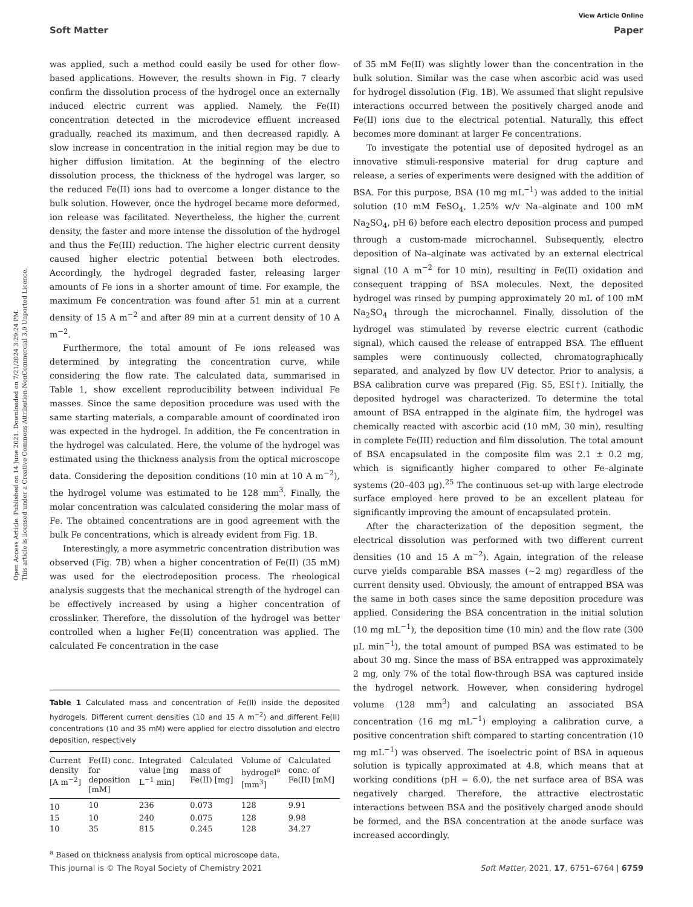Open Access Article. Published on 14 June 2021. Downloaded on 7/21/2024 3:29:24 PM.
This article is licensed under a Creative Commons Attribution-NonCommercial 3.0 Unported Licence.
View Article Online
Soft Matter Paper
was applied, such a method could easily be used for other flow-based applications. However, the results shown in Fig. 7 clearly confirm the dissolution process of the hydrogel once an externally induced electric current was applied. Namely, the Fe(II) concentration detected in the microdevice effluent increased gradually, reached its maximum, and then decreased rapidly. A slow increase in concentration in the initial region may be due to higher diffusion limitation. At the beginning of the electro dissolution process, the thickness of the hydrogel was larger, so the reduced Fe(II) ions had to overcome a longer distance to the bulk solution. However, once the hydrogel became more deformed, ion release was facilitated. Nevertheless, the higher the current density, the faster and more intense the dissolution of the hydrogel and thus the Fe(III) reduction. The higher electric current density caused higher electric potential between both electrodes. Accordingly, the hydrogel degraded faster, releasing larger amounts of Fe ions in a shorter amount of time. For example, the maximum Fe concentration was found after 51 min at a current density of 15 A m<sup>−2</sup> and after 89 min at a current density of 10 A m<sup>−2</sup>.
Furthermore, the total amount of Fe ions released was determined by integrating the concentration curve, while considering the flow rate. The calculated data, summarised in Table 1, show excellent reproducibility between individual Fe masses. Since the same deposition procedure was used with the same starting materials, a comparable amount of coordinated iron was expected in the hydrogel. In addition, the Fe concentration in the hydrogel was calculated. Here, the volume of the hydrogel was estimated using the thickness analysis from the optical microscope data. Considering the deposition conditions (10 min at 10 A m<sup>−2</sup>), the hydrogel volume was estimated to be 128 mm<sup>3</sup>. Finally, the molar concentration was calculated considering the molar mass of Fe. The obtained concentrations are in good agreement with the bulk Fe concentrations, which is already evident from Fig. 1B.
Interestingly, a more asymmetric concentration distribution was observed (Fig. 7B) when a higher concentration of Fe(II) (35 mM) was used for the electrodeposition process. The rheological analysis suggests that the mechanical strength of the hydrogel can be effectively increased by using a higher concentration of crosslinker. Therefore, the dissolution of the hydrogel was better controlled when a higher Fe(II) concentration was applied. The calculated Fe concentration in the case
Table 1 Calculated mass and concentration of Fe(II) inside the deposited hydrogels. Different current densities (10 and 15 A m<sup>−2</sup>) and different Fe(II) concentrations (10 and 35 mM) were applied for electro dissolution and electro deposition, respectively
| Current density [A m<sup>−2</sup>] | Fe(II) conc. for deposition [mM] | Integrated value [mg L<sup>−1</sup> min] | Calculated mass of Fe(II) [mg] | Volume of hydrogel<sup>a</sup> [mm<sup>3</sup>] | Calculated conc. of Fe(II) [mM] |
| --- | --- | --- | --- | --- | --- |
| 10 | 10 | 236 | 0.073 | 128 | 9.91 |
| 15 | 10 | 240 | 0.075 | 128 | 9.98 |
| 10 | 35 | 815 | 0.245 | 128 | 34.27 |
<sup>a</sup> Based on thickness analysis from optical microscope data.
of 35 mM Fe(II) was slightly lower than the concentration in the bulk solution. Similar was the case when ascorbic acid was used for hydrogel dissolution (Fig. 1B). We assumed that slight repulsive interactions occurred between the positively charged anode and Fe(II) ions due to the electrical potential. Naturally, this effect becomes more dominant at larger Fe concentrations.
To investigate the potential use of deposited hydrogel as an innovative stimuli-responsive material for drug capture and release, a series of experiments were designed with the addition of BSA. For this purpose, BSA (10 mg mL<sup>−1</sup>) was added to the initial solution (10 mM FeSO<sub>4</sub>, 1.25% w/v Na–alginate and 100 mM Na<sub>2</sub>SO<sub>4</sub>, pH 6) before each electro deposition process and pumped through a custom-made microchannel. Subsequently, electro deposition of Na–alginate was activated by an external electrical signal (10 A m<sup>−2</sup> for 10 min), resulting in Fe(II) oxidation and consequent trapping of BSA molecules. Next, the deposited hydrogel was rinsed by pumping approximately 20 mL of 100 mM Na<sub>2</sub>SO<sub>4</sub> through the microchannel. Finally, dissolution of the hydrogel was stimulated by reverse electric current (cathodic signal), which caused the release of entrapped BSA. The effluent samples were continuously collected, chromatographically separated, and analyzed by flow UV detector. Prior to analysis, a BSA calibration curve was prepared (Fig. S5, ESI†). Initially, the deposited hydrogel was characterized. To determine the total amount of BSA entrapped in the alginate film, the hydrogel was chemically reacted with ascorbic acid (10 mM, 30 min), resulting in complete Fe(III) reduction and film dissolution. The total amount of BSA encapsulated in the composite film was 2.1 ± 0.2 mg, which is significantly higher compared to other Fe–alginate systems (20–403 μg).<sup>25</sup> The continuous set-up with large electrode surface employed here proved to be an excellent plateau for significantly improving the amount of encapsulated protein.
After the characterization of the deposition segment, the electrical dissolution was performed with two different current densities (10 and 15 A m<sup>−2</sup>). Again, integration of the release curve yields comparable BSA masses (∼2 mg) regardless of the current density used. Obviously, the amount of entrapped BSA was the same in both cases since the same deposition procedure was applied. Considering the BSA concentration in the initial solution (10 mg mL<sup>−1</sup>), the deposition time (10 min) and the flow rate (300 μL min<sup>−1</sup>), the total amount of pumped BSA was estimated to be about 30 mg. Since the mass of BSA entrapped was approximately 2 mg, only 7% of the total flow-through BSA was captured inside the hydrogel network. However, when considering hydrogel volume (128 mm<sup>3</sup>) and calculating an associated BSA concentration (16 mg mL<sup>−1</sup>) employing a calibration curve, a positive concentration shift compared to starting concentration (10 mg mL<sup>−1</sup>) was observed. The isoelectric point of BSA in aqueous solution is typically approximated at 4.8, which means that at working conditions (pH = 6.0), the net surface area of BSA was negatively charged. Therefore, the attractive electrostatic interactions between BSA and the positively charged anode should be formed, and the BSA concentration at the anode surface was increased accordingly.
This journal is © The Royal Society of Chemistry 2021 Soft Matter, 2021, 17, 6751–6764 | 6759